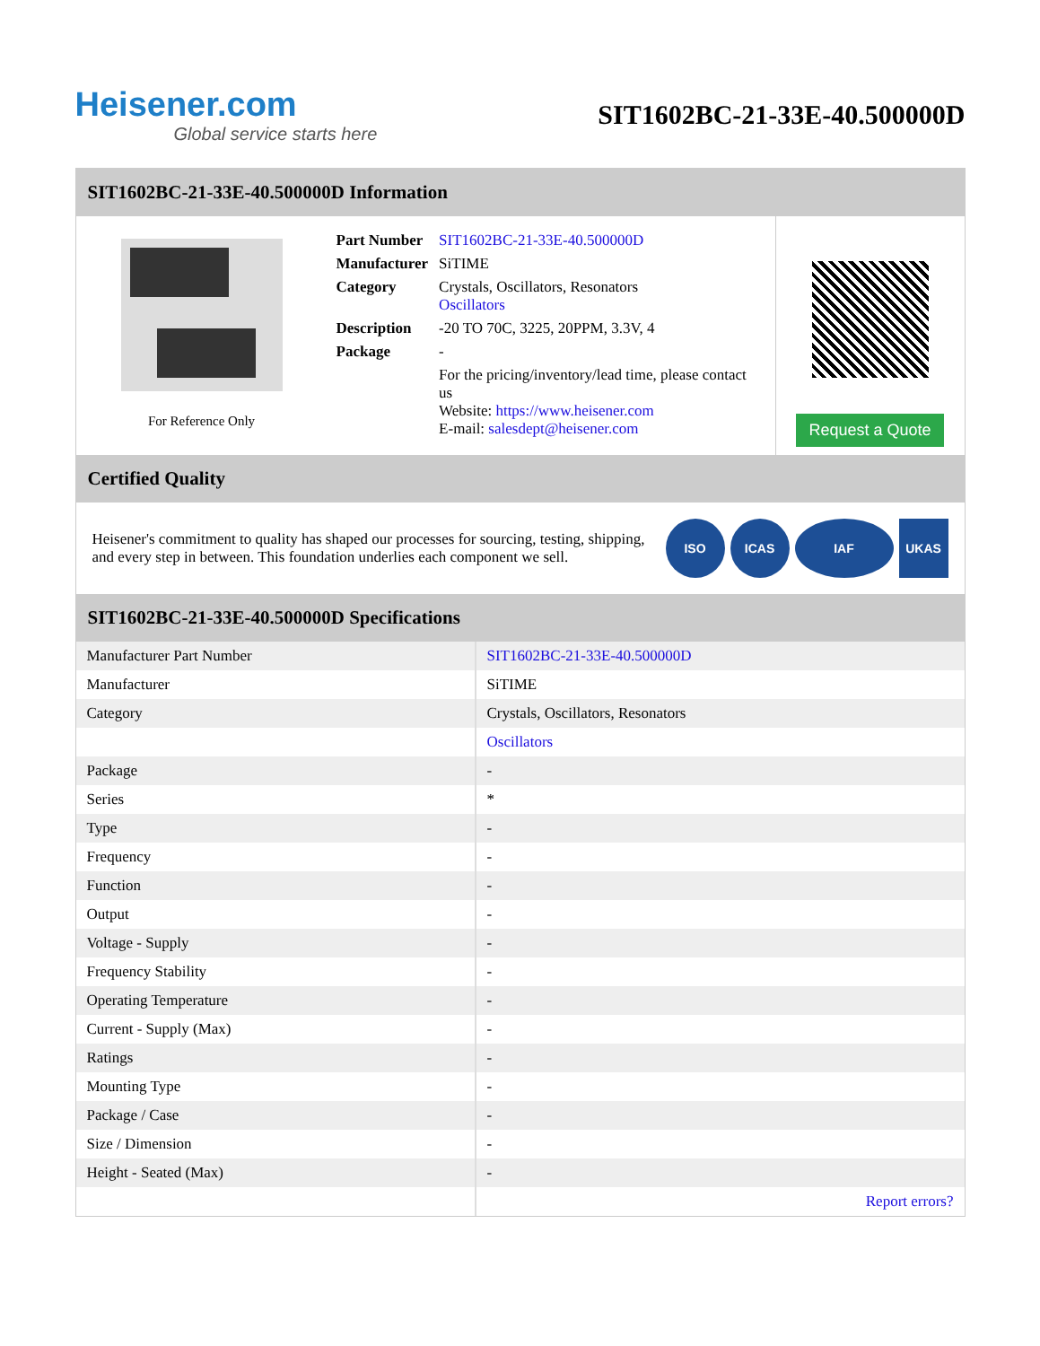Heisener.com
Global service starts here
SIT1602BC-21-33E-40.500000D
SIT1602BC-21-33E-40.500000D Information
For Reference Only
| Part Number | SIT1602BC-21-33E-40.500000D |
| Manufacturer | SiTIME |
| Category | Crystals, Oscillators, Resonators Oscillators |
| Description | -20 TO 70C, 3225, 20PPM, 3.3V, 4 |
| Package | - |
| | For the pricing/inventory/lead time, please contact us Website: https://www.heisener.com E-mail: salesdept@heisener.com |
Request a Quote
Certified Quality
Heisener's commitment to quality has shaped our processes for sourcing, testing, shipping, and every step in between. This foundation underlies each component we sell.
ISO ICAS IAF UKAS
SIT1602BC-21-33E-40.500000D Specifications
| Manufacturer Part Number | SIT1602BC-21-33E-40.500000D |
| Manufacturer | SiTIME |
| Category | Crystals, Oscillators, Resonators |
| | Oscillators |
| Package | - |
| Series | * |
| Type | - |
| Frequency | - |
| Function | - |
| Output | - |
| Voltage - Supply | - |
| Frequency Stability | - |
| Operating Temperature | - |
| Current - Supply (Max) | - |
| Ratings | - |
| Mounting Type | - |
| Package / Case | - |
| Size / Dimension | - |
| Height - Seated (Max) | - |
| | Report errors? |